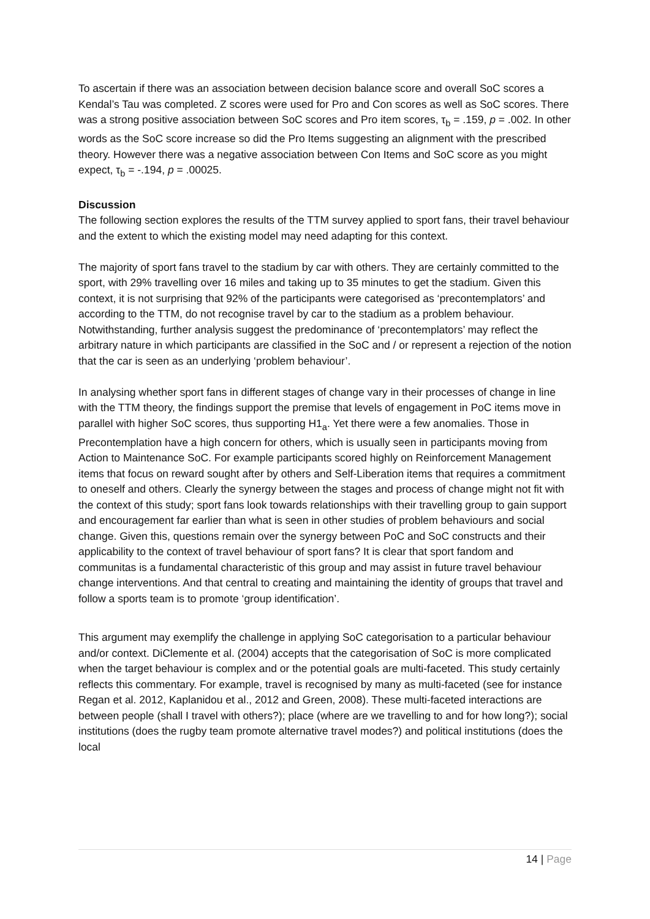To ascertain if there was an association between decision balance score and overall SoC scores a Kendal’s Tau was completed. Z scores were used for Pro and Con scores as well as SoC scores. There was a strong positive association between SoC scores and Pro item scores, τ<sub>b</sub> = .159, p = .002. In other words as the SoC score increase so did the Pro Items suggesting an alignment with the prescribed theory. However there was a negative association between Con Items and SoC score as you might expect, τ<sub>b</sub> = -.194, p = .00025.
Discussion
The following section explores the results of the TTM survey applied to sport fans, their travel behaviour and the extent to which the existing model may need adapting for this context.
The majority of sport fans travel to the stadium by car with others. They are certainly committed to the sport, with 29% travelling over 16 miles and taking up to 35 minutes to get the stadium. Given this context, it is not surprising that 92% of the participants were categorised as ‘precontemplators’ and according to the TTM, do not recognise travel by car to the stadium as a problem behaviour.
Notwithstanding, further analysis suggest the predominance of ‘precontemplators’ may reflect the arbitrary nature in which participants are classified in the SoC and / or represent a rejection of the notion that the car is seen as an underlying ‘problem behaviour’.
In analysing whether sport fans in different stages of change vary in their processes of change in line with the TTM theory, the findings support the premise that levels of engagement in PoC items move in parallel with higher SoC scores, thus supporting H1<sub>a</sub>. Yet there were a few anomalies. Those in Precontemplation have a high concern for others, which is usually seen in participants moving from Action to Maintenance SoC. For example participants scored highly on Reinforcement Management items that focus on reward sought after by others and Self-Liberation items that requires a commitment to oneself and others. Clearly the synergy between the stages and process of change might not fit with the context of this study; sport fans look towards relationships with their travelling group to gain support and encouragement far earlier than what is seen in other studies of problem behaviours and social change. Given this, questions remain over the synergy between PoC and SoC constructs and their applicability to the context of travel behaviour of sport fans? It is clear that sport fandom and communitas is a fundamental characteristic of this group and may assist in future travel behaviour change interventions. And that central to creating and maintaining the identity of groups that travel and follow a sports team is to promote ‘group identification’.
This argument may exemplify the challenge in applying SoC categorisation to a particular behaviour and/or context. DiClemente et al. (2004) accepts that the categorisation of SoC is more complicated when the target behaviour is complex and or the potential goals are multi-faceted. This study certainly reflects this commentary. For example, travel is recognised by many as multi-faceted (see for instance Regan et al. 2012, Kaplanidou et al., 2012 and Green, 2008). These multi-faceted interactions are between people (shall I travel with others?); place (where are we travelling to and for how long?); social institutions (does the rugby team promote alternative travel modes?) and political institutions (does the local
14 | Page